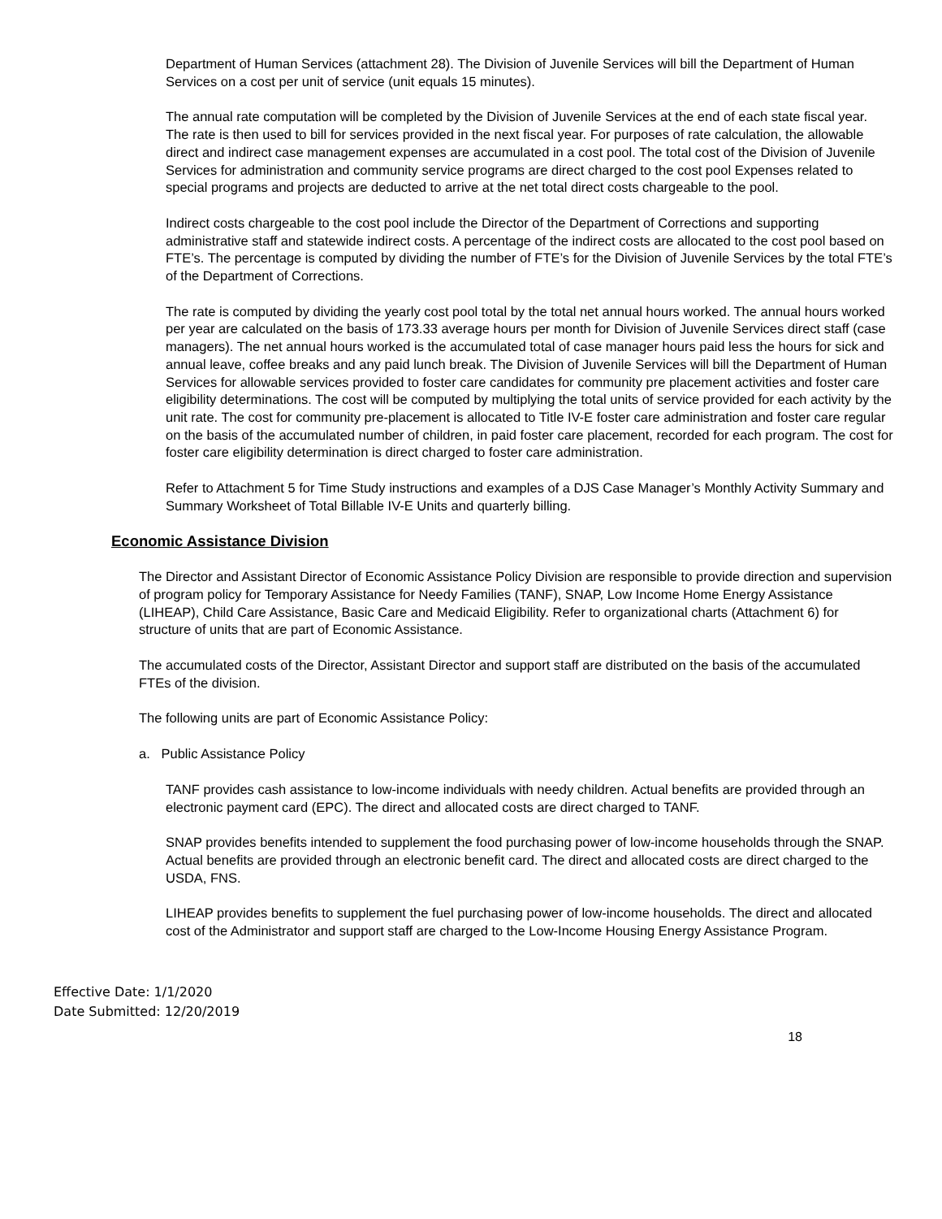Department of Human Services (attachment 28). The Division of Juvenile Services will bill the Department of Human Services on a cost per unit of service (unit equals 15 minutes).
The annual rate computation will be completed by the Division of Juvenile Services at the end of each state fiscal year. The rate is then used to bill for services provided in the next fiscal year. For purposes of rate calculation, the allowable direct and indirect case management expenses are accumulated in a cost pool. The total cost of the Division of Juvenile Services for administration and community service programs are direct charged to the cost pool Expenses related to special programs and projects are deducted to arrive at the net total direct costs chargeable to the pool.
Indirect costs chargeable to the cost pool include the Director of the Department of Corrections and supporting administrative staff and statewide indirect costs. A percentage of the indirect costs are allocated to the cost pool based on FTE’s. The percentage is computed by dividing the number of FTE’s for the Division of Juvenile Services by the total FTE’s of the Department of Corrections.
The rate is computed by dividing the yearly cost pool total by the total net annual hours worked. The annual hours worked per year are calculated on the basis of 173.33 average hours per month for Division of Juvenile Services direct staff (case managers). The net annual hours worked is the accumulated total of case manager hours paid less the hours for sick and annual leave, coffee breaks and any paid lunch break. The Division of Juvenile Services will bill the Department of Human Services for allowable services provided to foster care candidates for community pre placement activities and foster care eligibility determinations. The cost will be computed by multiplying the total units of service provided for each activity by the unit rate. The cost for community pre-placement is allocated to Title IV-E foster care administration and foster care regular on the basis of the accumulated number of children, in paid foster care placement, recorded for each program. The cost for foster care eligibility determination is direct charged to foster care administration.
Refer to Attachment 5 for Time Study instructions and examples of a DJS Case Manager’s Monthly Activity Summary and Summary Worksheet of Total Billable IV-E Units and quarterly billing.
Economic Assistance Division
The Director and Assistant Director of Economic Assistance Policy Division are responsible to provide direction and supervision of program policy for Temporary Assistance for Needy Families (TANF), SNAP, Low Income Home Energy Assistance (LIHEAP), Child Care Assistance, Basic Care and Medicaid Eligibility. Refer to organizational charts (Attachment 6) for structure of units that are part of Economic Assistance.
The accumulated costs of the Director, Assistant Director and support staff are distributed on the basis of the accumulated FTEs of the division.
The following units are part of Economic Assistance Policy:
a. Public Assistance Policy
TANF provides cash assistance to low-income individuals with needy children. Actual benefits are provided through an electronic payment card (EPC). The direct and allocated costs are direct charged to TANF.
SNAP provides benefits intended to supplement the food purchasing power of low-income households through the SNAP. Actual benefits are provided through an electronic benefit card. The direct and allocated costs are direct charged to the USDA, FNS.
LIHEAP provides benefits to supplement the fuel purchasing power of low-income households. The direct and allocated cost of the Administrator and support staff are charged to the Low-Income Housing Energy Assistance Program.
Effective Date: 1/1/2020
Date Submitted: 12/20/2019
18